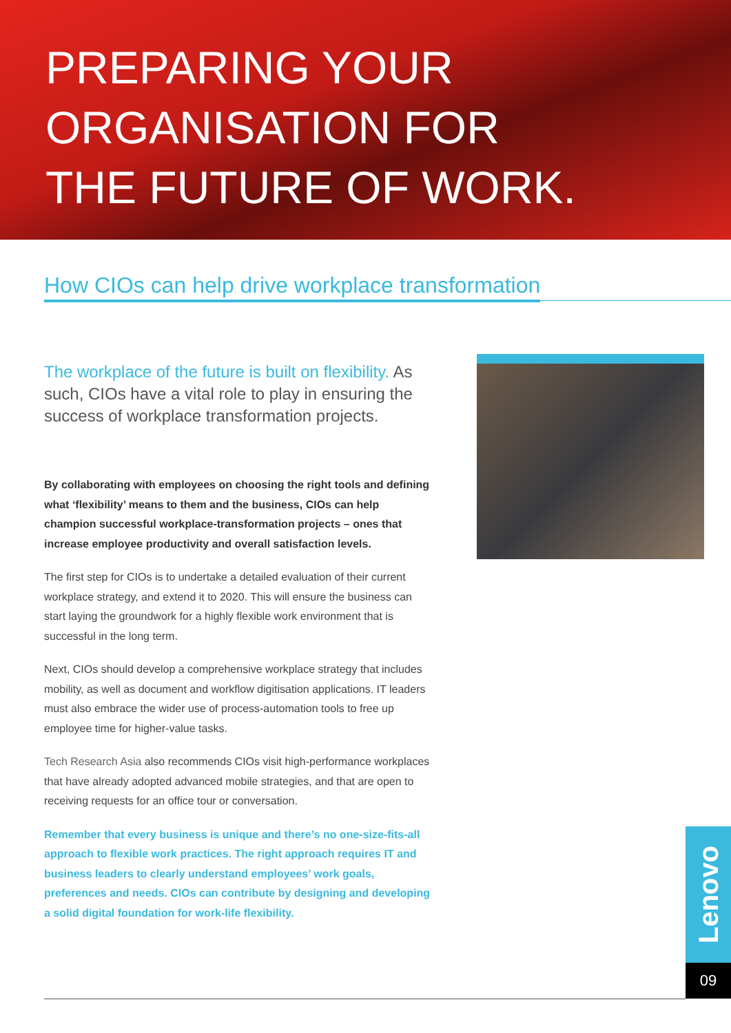PREPARING YOUR
ORGANISATION FOR
THE FUTURE OF WORK.
How CIOs can help drive workplace transformation
The workplace of the future is built on flexibility. As such, CIOs have a vital role to play in ensuring the success of workplace transformation projects.
By collaborating with employees on choosing the right tools and defining what ‘flexibility’ means to them and the business, CIOs can help champion successful workplace-transformation projects – ones that increase employee productivity and overall satisfaction levels.
The first step for CIOs is to undertake a detailed evaluation of their current workplace strategy, and extend it to 2020. This will ensure the business can start laying the groundwork for a highly flexible work environment that is successful in the long term.
Next, CIOs should develop a comprehensive workplace strategy that includes mobility, as well as document and workflow digitisation applications. IT leaders must also embrace the wider use of process-automation tools to free up employee time for higher-value tasks.
Tech Research Asia also recommends CIOs visit high-performance workplaces that have already adopted advanced mobile strategies, and that are open to receiving requests for an office tour or conversation.
Remember that every business is unique and there’s no one-size-fits-all approach to flexible work practices. The right approach requires IT and business leaders to clearly understand employees’ work goals, preferences and needs. CIOs can contribute by designing and developing a solid digital foundation for work-life flexibility.
Lenovo
09